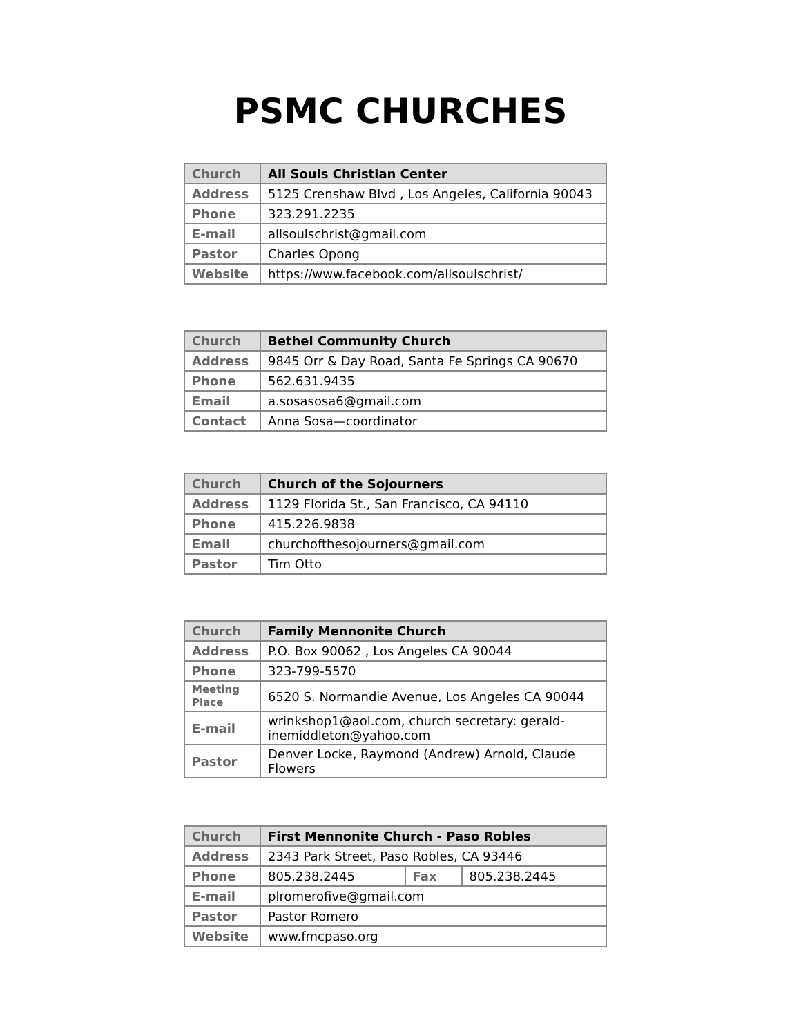PSMC CHURCHES
| Church | All Souls Christian Center |
| Address | 5125 Crenshaw Blvd , Los Angeles, California 90043 |
| Phone | 323.291.2235 |
| E-mail | allsoulschrist@gmail.com |
| Pastor | Charles Opong |
| Website | https://www.facebook.com/allsoulschrist/ |
| Church | Bethel Community Church |
| Address | 9845 Orr & Day Road, Santa Fe Springs CA 90670 |
| Phone | 562.631.9435 |
| Email | a.sosasosa6@gmail.com |
| Contact | Anna Sosa—coordinator |
| Church | Church of the Sojourners |
| Address | 1129 Florida St., San Francisco, CA 94110 |
| Phone | 415.226.9838 |
| Email | churchofthesojourners@gmail.com |
| Pastor | Tim Otto |
| Church | Family Mennonite Church |
| Address | P.O. Box 90062 , Los Angeles CA 90044 |
| Phone | 323-799-5570 |
| Meeting Place | 6520 S. Normandie Avenue, Los Angeles CA 90044 |
| E-mail | wrinkshop1@aol.com, church secretary: gerald-inemiddleton@yahoo.com |
| Pastor | Denver Locke, Raymond (Andrew) Arnold, Claude Flowers |
| Church | First Mennonite Church - Paso Robles | | |
| Address | 2343 Park Street, Paso Robles, CA 93446 | | |
| Phone | 805.238.2445 | Fax | 805.238.2445 |
| E-mail | plromerofive@gmail.com | | |
| Pastor | Pastor Romero | | |
| Website | www.fmcpaso.org | | |